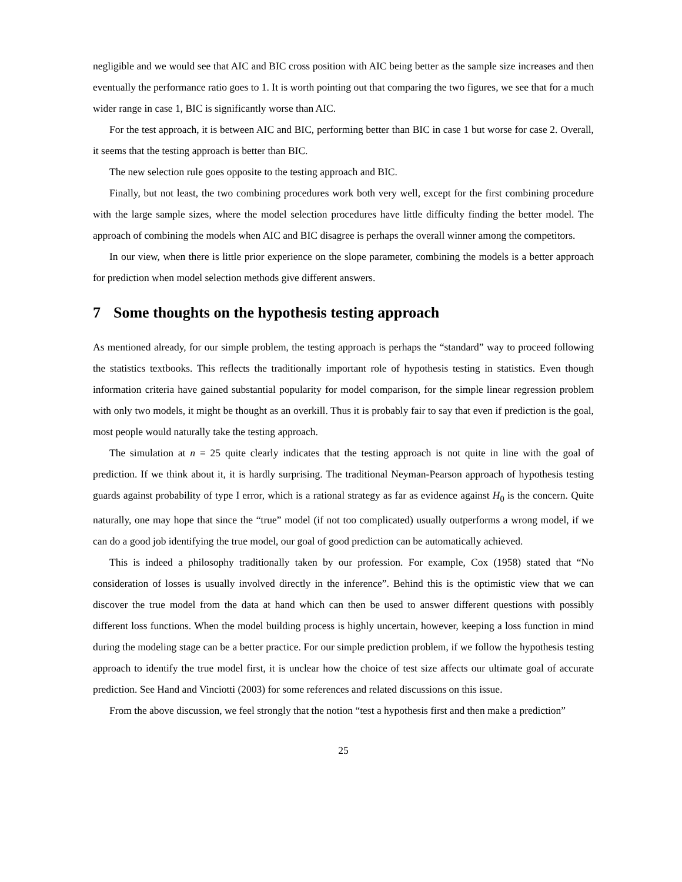negligible and we would see that AIC and BIC cross position with AIC being better as the sample size increases and then eventually the performance ratio goes to 1. It is worth pointing out that comparing the two figures, we see that for a much wider range in case 1, BIC is significantly worse than AIC.
For the test approach, it is between AIC and BIC, performing better than BIC in case 1 but worse for case 2. Overall, it seems that the testing approach is better than BIC.
The new selection rule goes opposite to the testing approach and BIC.
Finally, but not least, the two combining procedures work both very well, except for the first combining procedure with the large sample sizes, where the model selection procedures have little difficulty finding the better model. The approach of combining the models when AIC and BIC disagree is perhaps the overall winner among the competitors.
In our view, when there is little prior experience on the slope parameter, combining the models is a better approach for prediction when model selection methods give different answers.
7 Some thoughts on the hypothesis testing approach
As mentioned already, for our simple problem, the testing approach is perhaps the “standard” way to proceed following the statistics textbooks. This reflects the traditionally important role of hypothesis testing in statistics. Even though information criteria have gained substantial popularity for model comparison, for the simple linear regression problem with only two models, it might be thought as an overkill. Thus it is probably fair to say that even if prediction is the goal, most people would naturally take the testing approach.
The simulation at n = 25 quite clearly indicates that the testing approach is not quite in line with the goal of prediction. If we think about it, it is hardly surprising. The traditional Neyman-Pearson approach of hypothesis testing guards against probability of type I error, which is a rational strategy as far as evidence against H<sub>0</sub> is the concern. Quite naturally, one may hope that since the “true” model (if not too complicated) usually outperforms a wrong model, if we can do a good job identifying the true model, our goal of good prediction can be automatically achieved.
This is indeed a philosophy traditionally taken by our profession. For example, Cox (1958) stated that “No consideration of losses is usually involved directly in the inference”. Behind this is the optimistic view that we can discover the true model from the data at hand which can then be used to answer different questions with possibly different loss functions. When the model building process is highly uncertain, however, keeping a loss function in mind during the modeling stage can be a better practice. For our simple prediction problem, if we follow the hypothesis testing approach to identify the true model first, it is unclear how the choice of test size affects our ultimate goal of accurate prediction. See Hand and Vinciotti (2003) for some references and related discussions on this issue.
From the above discussion, we feel strongly that the notion “test a hypothesis first and then make a prediction”
25